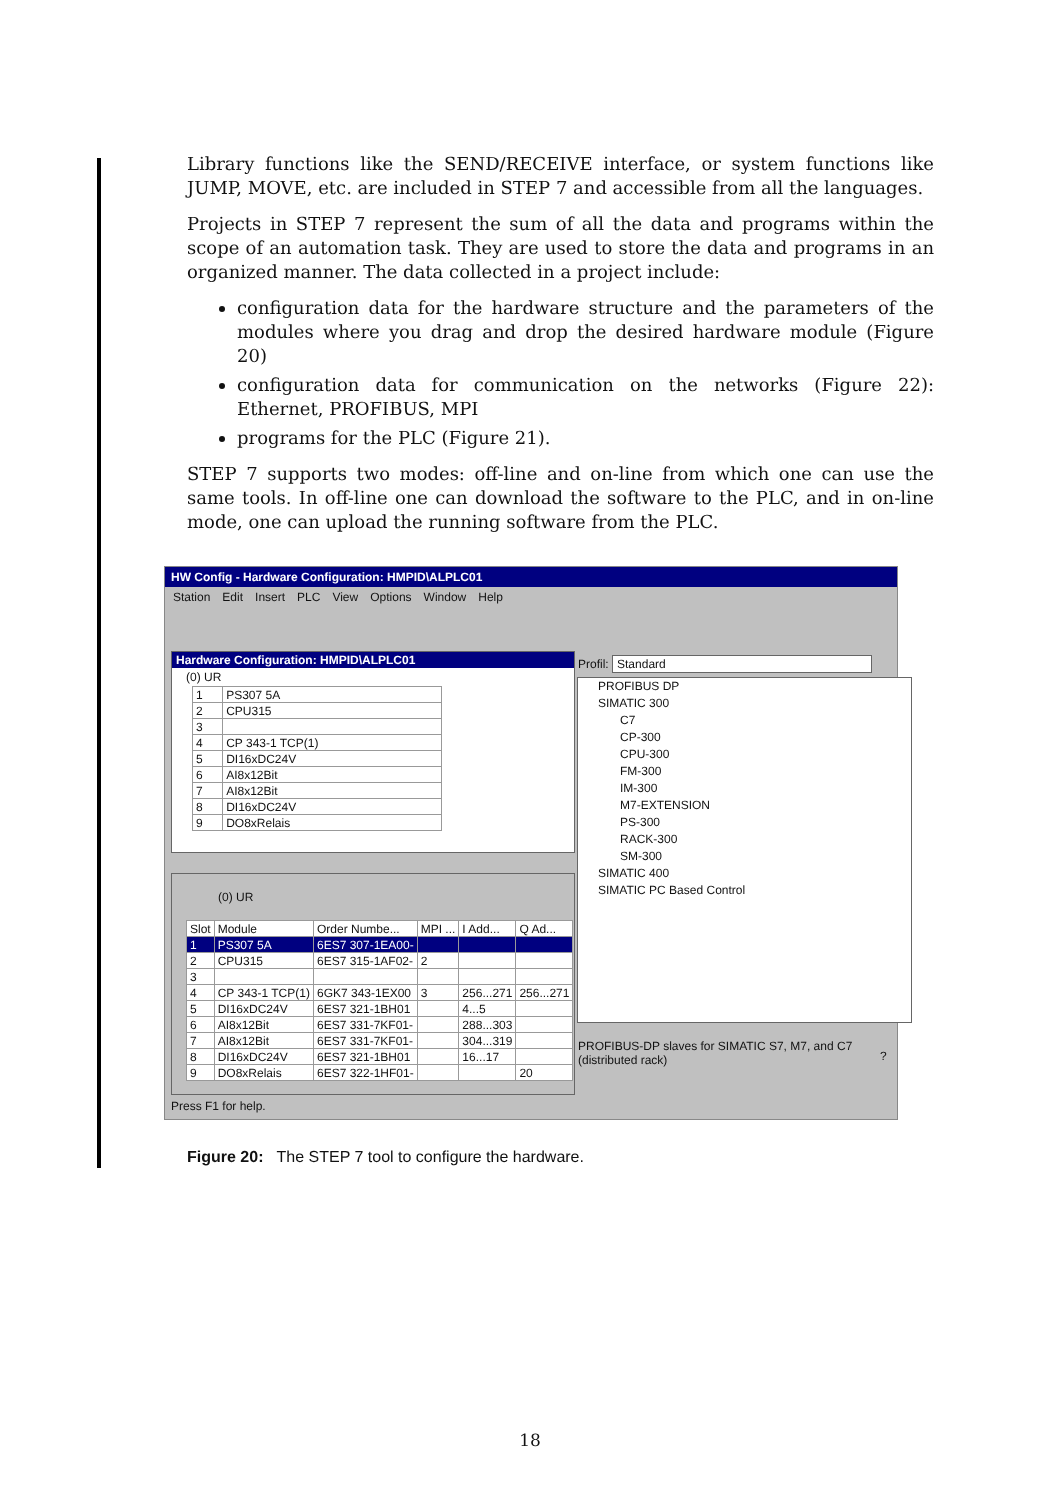Library functions like the SEND/RECEIVE interface, or system functions like JUMP, MOVE, etc. are included in STEP 7 and accessible from all the languages.
Projects in STEP 7 represent the sum of all the data and programs within the scope of an automation task. They are used to store the data and programs in an organized manner. The data collected in a project include:
configuration data for the hardware structure and the parameters of the modules where you drag and drop the desired hardware module (Figure 20)
configuration data for communication on the networks (Figure 22): Ethernet, PROFIBUS, MPI
programs for the PLC (Figure 21).
STEP 7 supports two modes: off-line and on-line from which one can use the same tools. In off-line one can download the software to the PLC, and in on-line mode, one can upload the running software from the PLC.
HW Config - Hardware Configuration: HMPID\ALPLC01
Station Edit Insert PLC View Options Window Help
Hardware Configuration: HMPID\ALPLC01
(0) UR
| 1 | PS307 5A |
| 2 | CPU315 |
| 3 | |
| 4 | CP 343-1 TCP(1) |
| 5 | DI16xDC24V |
| 6 | AI8x12Bit |
| 7 | AI8x12Bit |
| 8 | DI16xDC24V |
| 9 | DO8xRelais |
(0) UR
| Slot | Module | Order Numbe... | MPI ... | I Add... | Q Ad... |
| --- | --- | --- | --- | --- | --- |
| 1 | PS307 5A | 6ES7 307-1EA00- | | | |
| 2 | CPU315 | 6ES7 315-1AF02- | 2 | | |
| 3 | | | | | |
| 4 | CP 343-1 TCP(1) | 6GK7 343-1EX00 | 3 | 256...271 | 256...271 |
| 5 | DI16xDC24V | 6ES7 321-1BH01 | | 4...5 | |
| 6 | AI8x12Bit | 6ES7 331-7KF01- | | 288...303 | |
| 7 | AI8x12Bit | 6ES7 331-7KF01- | | 304...319 | |
| 8 | DI16xDC24V | 6ES7 321-1BH01 | | 16...17 | |
| 9 | DO8xRelais | 6ES7 322-1HF01- | | | 20 |
Profil: Standard
PROFIBUS DP
SIMATIC 300
C7
CP-300
CPU-300
FM-300
IM-300
M7-EXTENSION
PS-300
RACK-300
SM-300
SIMATIC 400
SIMATIC PC Based Control
PROFIBUS-DP slaves for SIMATIC S7, M7, and C7 (distributed rack)
?
Press F1 for help.
Figure 20: The STEP 7 tool to configure the hardware.
18